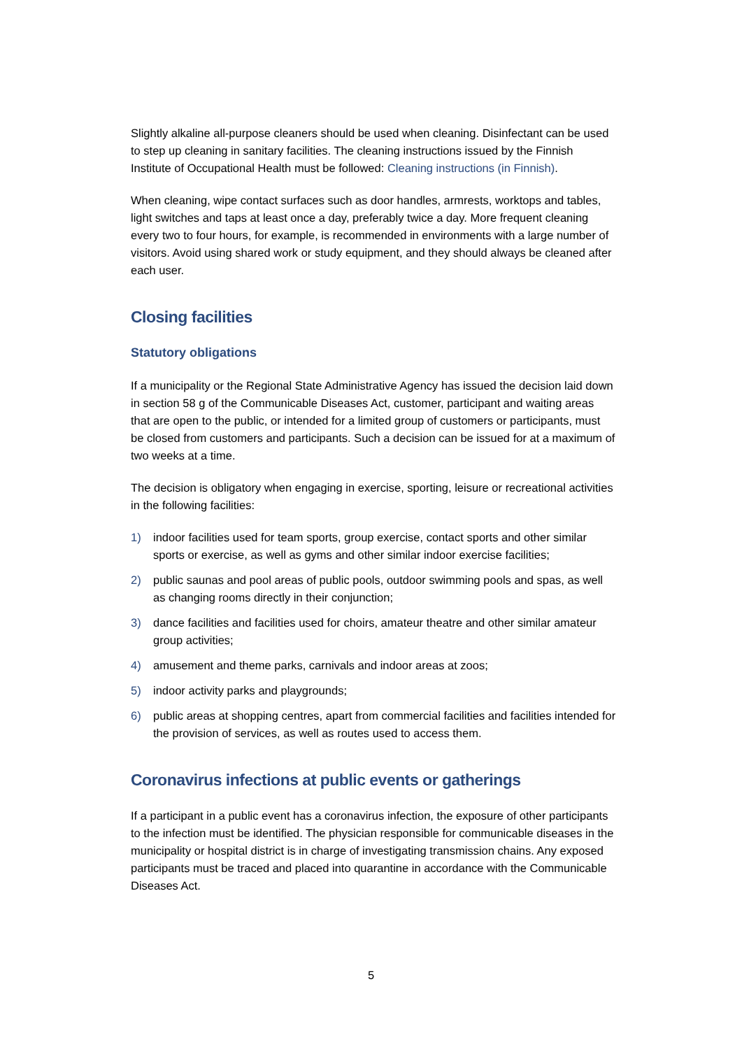Slightly alkaline all-purpose cleaners should be used when cleaning. Disinfectant can be used to step up cleaning in sanitary facilities. The cleaning instructions issued by the Finnish Institute of Occupational Health must be followed: Cleaning instructions (in Finnish).
When cleaning, wipe contact surfaces such as door handles, armrests, worktops and tables, light switches and taps at least once a day, preferably twice a day. More frequent cleaning every two to four hours, for example, is recommended in environments with a large number of visitors. Avoid using shared work or study equipment, and they should always be cleaned after each user.
Closing facilities
Statutory obligations
If a municipality or the Regional State Administrative Agency has issued the decision laid down in section 58 g of the Communicable Diseases Act, customer, participant and waiting areas that are open to the public, or intended for a limited group of customers or participants, must be closed from customers and participants. Such a decision can be issued for at a maximum of two weeks at a time.
The decision is obligatory when engaging in exercise, sporting, leisure or recreational activities in the following facilities:
1) indoor facilities used for team sports, group exercise, contact sports and other similar sports or exercise, as well as gyms and other similar indoor exercise facilities;
2) public saunas and pool areas of public pools, outdoor swimming pools and spas, as well as changing rooms directly in their conjunction;
3) dance facilities and facilities used for choirs, amateur theatre and other similar amateur group activities;
4) amusement and theme parks, carnivals and indoor areas at zoos;
5) indoor activity parks and playgrounds;
6) public areas at shopping centres, apart from commercial facilities and facilities intended for the provision of services, as well as routes used to access them.
Coronavirus infections at public events or gatherings
If a participant in a public event has a coronavirus infection, the exposure of other participants to the infection must be identified. The physician responsible for communicable diseases in the municipality or hospital district is in charge of investigating transmission chains. Any exposed participants must be traced and placed into quarantine in accordance with the Communicable Diseases Act.
5